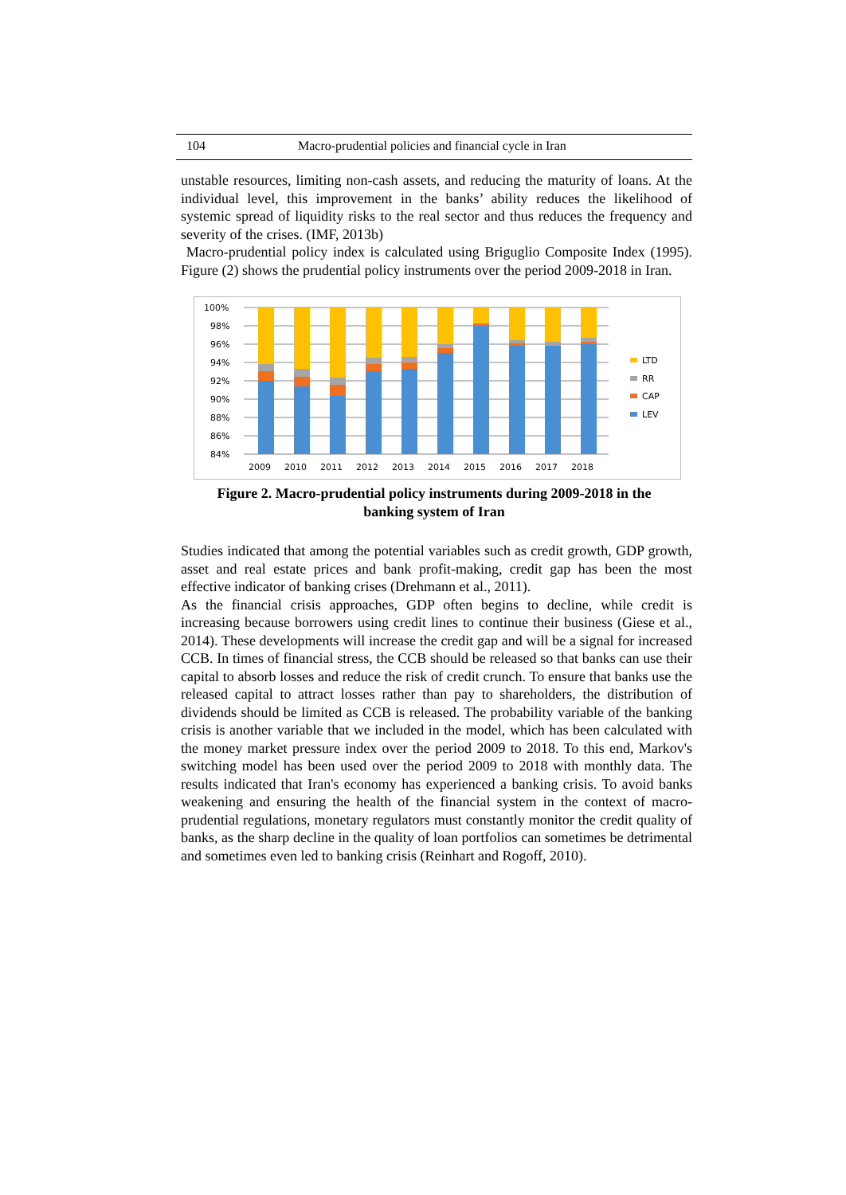104 Macro-prudential policies and financial cycle in Iran
unstable resources, limiting non-cash assets, and reducing the maturity of loans. At the individual level, this improvement in the banks’ ability reduces the likelihood of systemic spread of liquidity risks to the real sector and thus reduces the frequency and severity of the crises. (IMF, 2013b)
Macro-prudential policy index is calculated using Briguglio Composite Index (1995). Figure (2) shows the prudential policy instruments over the period 2009-2018 in Iran.
100%
98%
96%
94%
92%
90%
88%
86%
84%
2009
2010
2011
2012
2013
2014
2015
2016
2017
2018
LTD
RR
CAP
LEV
Figure 2. Macro-prudential policy instruments during 2009-2018 in the
banking system of Iran
Studies indicated that among the potential variables such as credit growth, GDP growth, asset and real estate prices and bank profit-making, credit gap has been the most effective indicator of banking crises (Drehmann et al., 2011).
As the financial crisis approaches, GDP often begins to decline, while credit is increasing because borrowers using credit lines to continue their business (Giese et al., 2014). These developments will increase the credit gap and will be a signal for increased CCB. In times of financial stress, the CCB should be released so that banks can use their capital to absorb losses and reduce the risk of credit crunch. To ensure that banks use the released capital to attract losses rather than pay to shareholders, the distribution of dividends should be limited as CCB is released. The probability variable of the banking crisis is another variable that we included in the model, which has been calculated with the money market pressure index over the period 2009 to 2018. To this end, Markov's switching model has been used over the period 2009 to 2018 with monthly data. The results indicated that Iran's economy has experienced a banking crisis. To avoid banks weakening and ensuring the health of the financial system in the context of macro-prudential regulations, monetary regulators must constantly monitor the credit quality of banks, as the sharp decline in the quality of loan portfolios can sometimes be detrimental and sometimes even led to banking crisis (Reinhart and Rogoff, 2010).